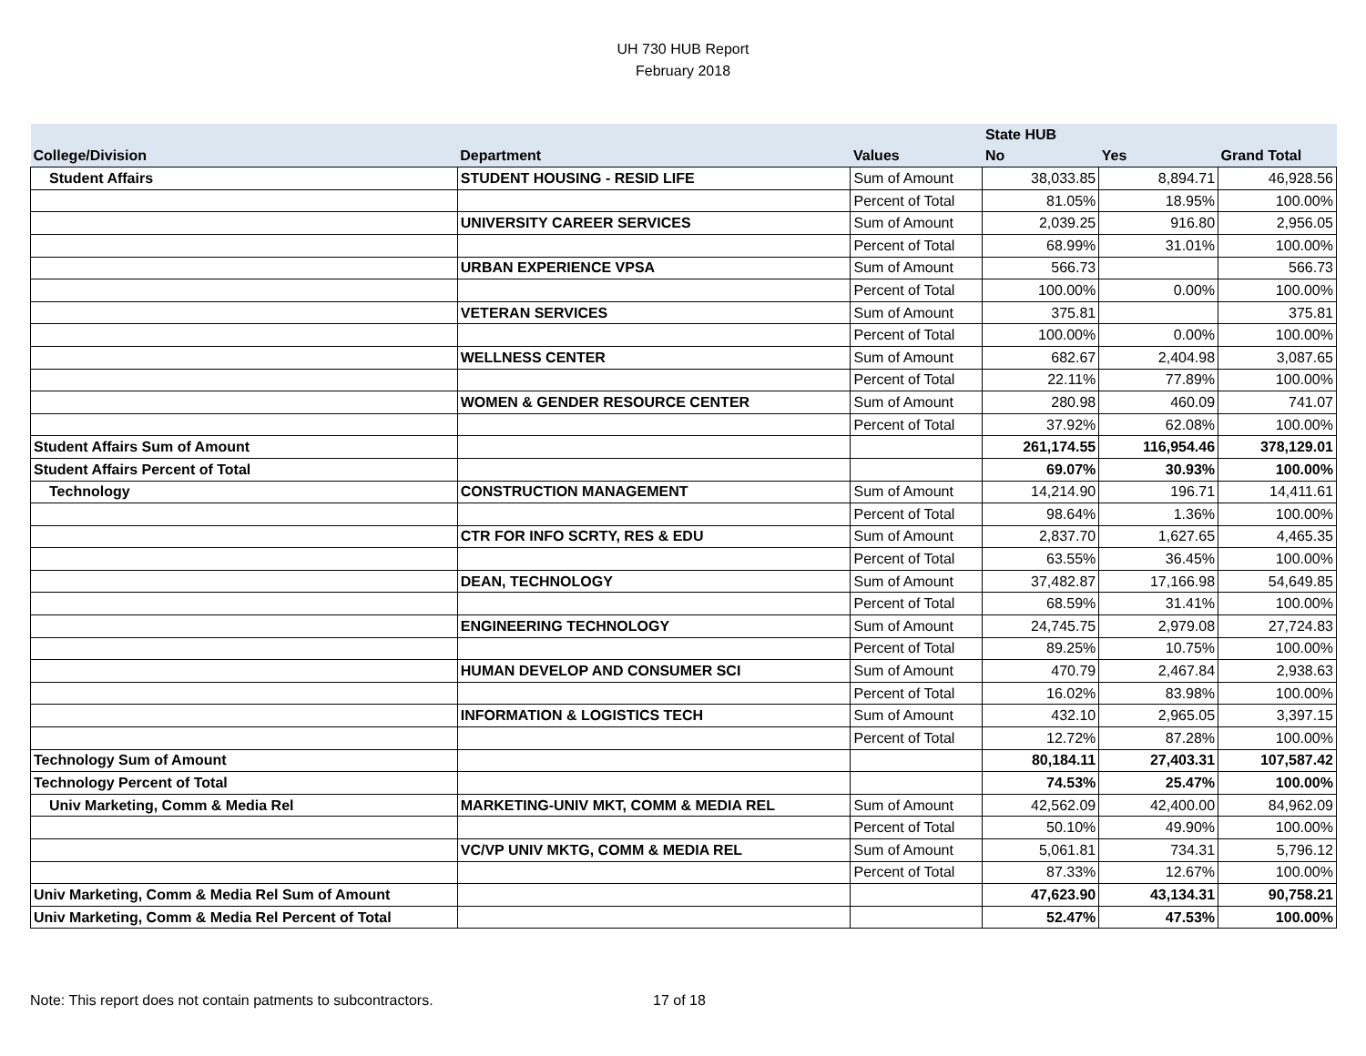UH 730 HUB Report
February 2018
| | | | State HUB | | |
| --- | --- | --- | --- | --- | --- |
| College/Division | Department | Values | No | Yes | Grand Total |
| Student Affairs | STUDENT HOUSING - RESID LIFE | Sum of Amount | 38,033.85 | 8,894.71 | 46,928.56 |
| | | Percent of Total | 81.05% | 18.95% | 100.00% |
| | UNIVERSITY CAREER SERVICES | Sum of Amount | 2,039.25 | 916.80 | 2,956.05 |
| | | Percent of Total | 68.99% | 31.01% | 100.00% |
| | URBAN EXPERIENCE VPSA | Sum of Amount | 566.73 | | 566.73 |
| | | Percent of Total | 100.00% | 0.00% | 100.00% |
| | VETERAN SERVICES | Sum of Amount | 375.81 | | 375.81 |
| | | Percent of Total | 100.00% | 0.00% | 100.00% |
| | WELLNESS CENTER | Sum of Amount | 682.67 | 2,404.98 | 3,087.65 |
| | | Percent of Total | 22.11% | 77.89% | 100.00% |
| | WOMEN & GENDER RESOURCE CENTER | Sum of Amount | 280.98 | 460.09 | 741.07 |
| | | Percent of Total | 37.92% | 62.08% | 100.00% |
| Student Affairs Sum of Amount | | | 261,174.55 | 116,954.46 | 378,129.01 |
| Student Affairs Percent of Total | | | 69.07% | 30.93% | 100.00% |
| Technology | CONSTRUCTION MANAGEMENT | Sum of Amount | 14,214.90 | 196.71 | 14,411.61 |
| | | Percent of Total | 98.64% | 1.36% | 100.00% |
| | CTR FOR INFO SCRTY, RES & EDU | Sum of Amount | 2,837.70 | 1,627.65 | 4,465.35 |
| | | Percent of Total | 63.55% | 36.45% | 100.00% |
| | DEAN, TECHNOLOGY | Sum of Amount | 37,482.87 | 17,166.98 | 54,649.85 |
| | | Percent of Total | 68.59% | 31.41% | 100.00% |
| | ENGINEERING TECHNOLOGY | Sum of Amount | 24,745.75 | 2,979.08 | 27,724.83 |
| | | Percent of Total | 89.25% | 10.75% | 100.00% |
| | HUMAN DEVELOP AND CONSUMER SCI | Sum of Amount | 470.79 | 2,467.84 | 2,938.63 |
| | | Percent of Total | 16.02% | 83.98% | 100.00% |
| | INFORMATION & LOGISTICS TECH | Sum of Amount | 432.10 | 2,965.05 | 3,397.15 |
| | | Percent of Total | 12.72% | 87.28% | 100.00% |
| Technology Sum of Amount | | | 80,184.11 | 27,403.31 | 107,587.42 |
| Technology Percent of Total | | | 74.53% | 25.47% | 100.00% |
| Univ Marketing, Comm & Media Rel | MARKETING-UNIV MKT, COMM & MEDIA REL | Sum of Amount | 42,562.09 | 42,400.00 | 84,962.09 |
| | | Percent of Total | 50.10% | 49.90% | 100.00% |
| | VC/VP UNIV MKTG, COMM & MEDIA REL | Sum of Amount | 5,061.81 | 734.31 | 5,796.12 |
| | | Percent of Total | 87.33% | 12.67% | 100.00% |
| Univ Marketing, Comm & Media Rel Sum of Amount | | | 47,623.90 | 43,134.31 | 90,758.21 |
| Univ Marketing, Comm & Media Rel Percent of Total | | | 52.47% | 47.53% | 100.00% |
Note: This report does not contain patments to subcontractors. 17 of 18